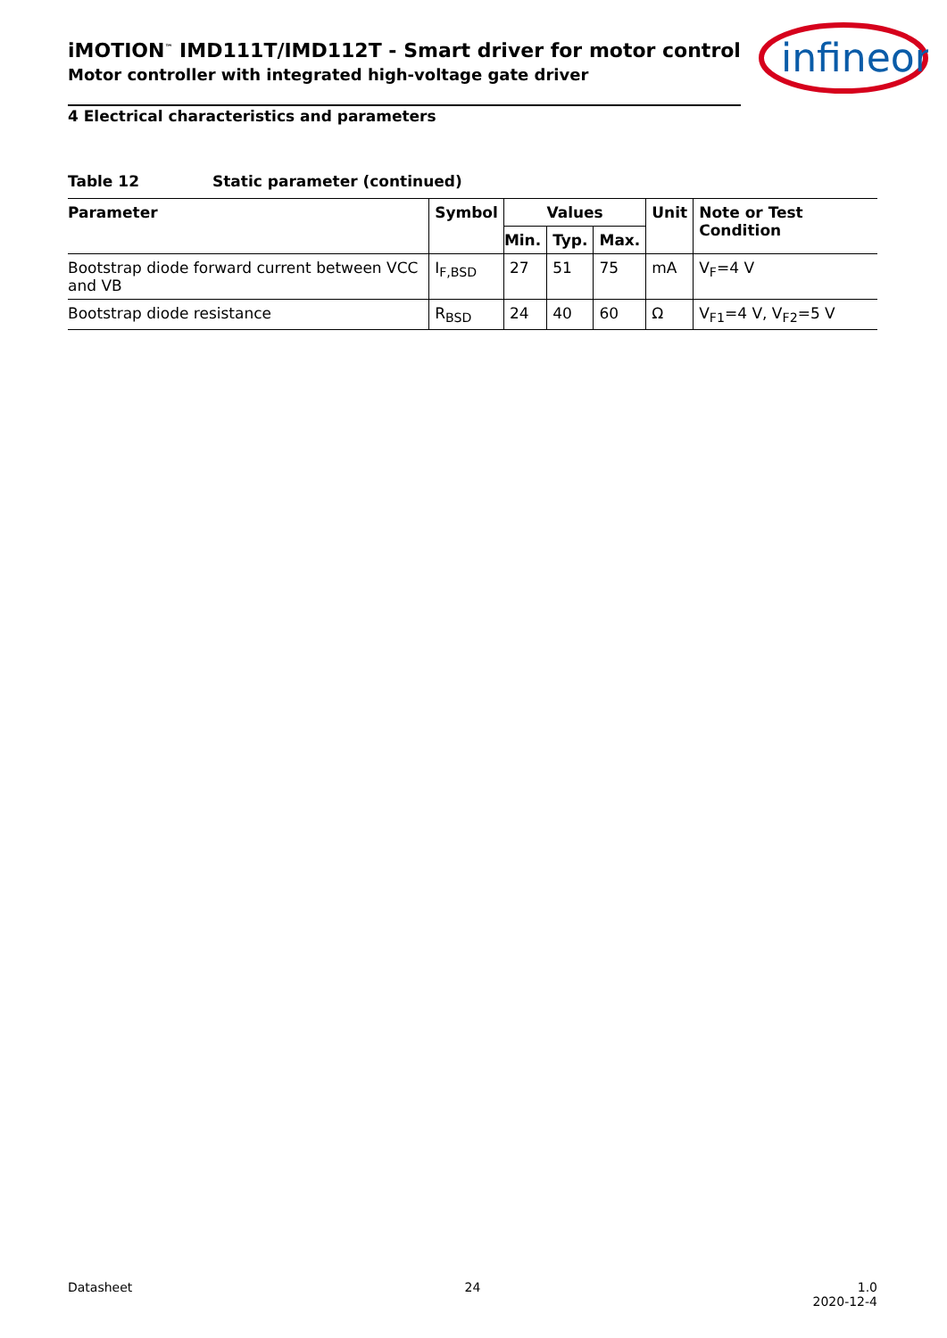iMOTION<sup>™</sup> IMD111T/IMD112T - Smart driver for motor control
Motor controller with integrated high-voltage gate driver
infineon
4 Electrical characteristics and parameters
Table 12 Static parameter (continued)
| Parameter | Symbol | Values | | | Unit | Note or Test Condition |
| --- | --- | --- | --- | --- | --- | --- |
| | | Min. | Typ. | Max. | | |
| Bootstrap diode forward current between VCC and VB | I<sub>F,BSD</sub> | 27 | 51 | 75 | mA | V<sub>F</sub>=4 V |
| Bootstrap diode resistance | R<sub>BSD</sub> | 24 | 40 | 60 | Ω | V<sub>F1</sub>=4 V, V<sub>F2</sub>=5 V |
Datasheet 24 1.0
2020-12-4